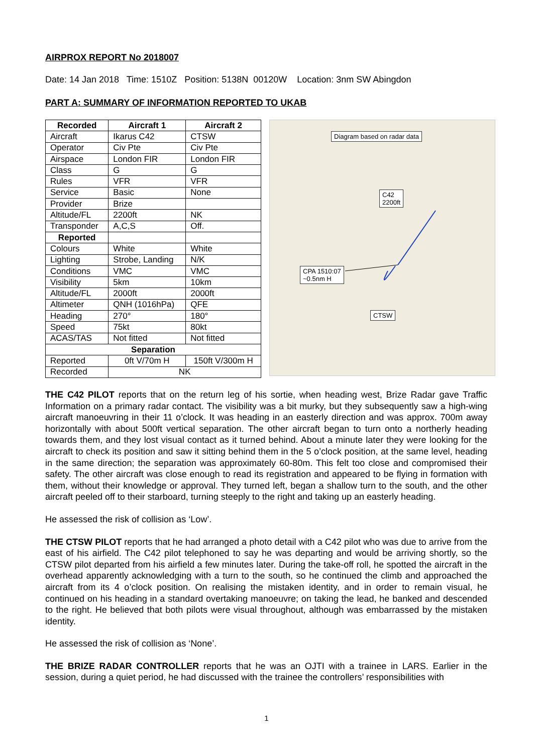AIRPROX REPORT No 2018007
Date: 14 Jan 2018 Time: 1510Z Position: 5138N 00120W Location: 3nm SW Abingdon
PART A: SUMMARY OF INFORMATION REPORTED TO UKAB
| Recorded | Aircraft 1 | Aircraft 2 |
| --- | --- | --- |
| Aircraft | Ikarus C42 | CTSW |
| Operator | Civ Pte | Civ Pte |
| Airspace | London FIR | London FIR |
| Class | G | G |
| Rules | VFR | VFR |
| Service | Basic | None |
| Provider | Brize | |
| Altitude/FL | 2200ft | NK |
| Transponder | A,C,S | Off. |
| Reported | | |
| Colours | White | White |
| Lighting | Strobe, Landing | N/K |
| Conditions | VMC | VMC |
| Visibility | 5km | 10km |
| Altitude/FL | 2000ft | 2000ft |
| Altimeter | QNH (1016hPa) | QFE |
| Heading | 270° | 180° |
| Speed | 75kt | 80kt |
| ACAS/TAS | Not fitted | Not fitted |
| Separation | | |
| Reported | 0ft V/70m H | 150ft V/300m H |
| Recorded | NK | |
Diagram based on radar data
C42
2200ft
CPA 1510:07
~0.5nm H
CTSW
THE C42 PILOT reports that on the return leg of his sortie, when heading west, Brize Radar gave Traffic Information on a primary radar contact. The visibility was a bit murky, but they subsequently saw a high-wing aircraft manoeuvring in their 11 o’clock. It was heading in an easterly direction and was approx. 700m away horizontally with about 500ft vertical separation. The other aircraft began to turn onto a northerly heading towards them, and they lost visual contact as it turned behind. About a minute later they were looking for the aircraft to check its position and saw it sitting behind them in the 5 o’clock position, at the same level, heading in the same direction; the separation was approximately 60-80m. This felt too close and compromised their safety. The other aircraft was close enough to read its registration and appeared to be flying in formation with them, without their knowledge or approval. They turned left, began a shallow turn to the south, and the other aircraft peeled off to their starboard, turning steeply to the right and taking up an easterly heading.
He assessed the risk of collision as ‘Low’.
THE CTSW PILOT reports that he had arranged a photo detail with a C42 pilot who was due to arrive from the east of his airfield. The C42 pilot telephoned to say he was departing and would be arriving shortly, so the CTSW pilot departed from his airfield a few minutes later. During the take-off roll, he spotted the aircraft in the overhead apparently acknowledging with a turn to the south, so he continued the climb and approached the aircraft from its 4 o’clock position. On realising the mistaken identity, and in order to remain visual, he continued on his heading in a standard overtaking manoeuvre; on taking the lead, he banked and descended to the right. He believed that both pilots were visual throughout, although was embarrassed by the mistaken identity.
He assessed the risk of collision as ‘None’.
THE BRIZE RADAR CONTROLLER reports that he was an OJTI with a trainee in LARS. Earlier in the session, during a quiet period, he had discussed with the trainee the controllers’ responsibilities with
1